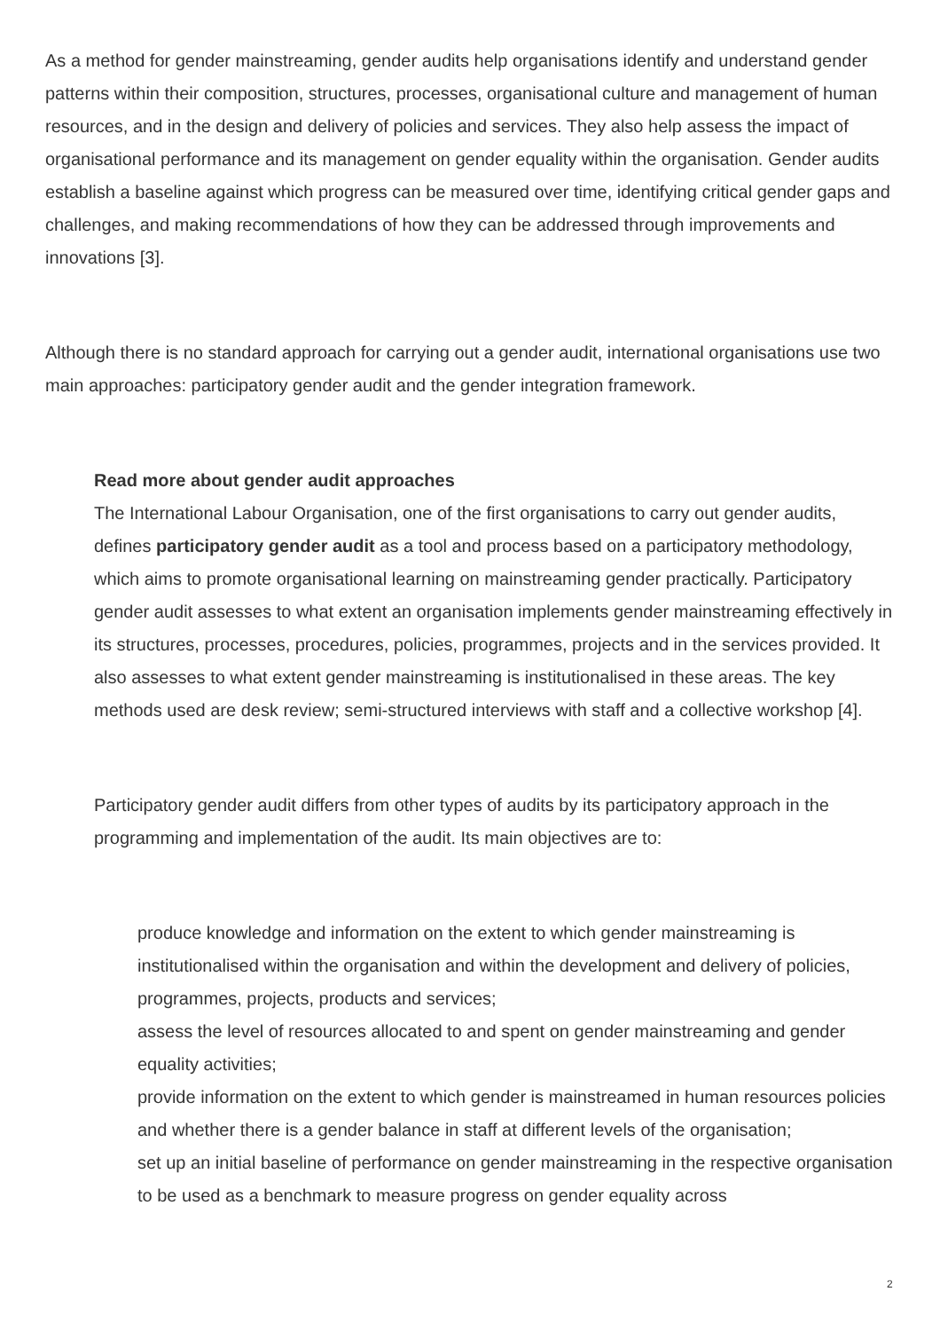As a method for gender mainstreaming, gender audits help organisations identify and understand gender patterns within their composition, structures, processes, organisational culture and management of human resources, and in the design and delivery of policies and services. They also help assess the impact of organisational performance and its management on gender equality within the organisation. Gender audits establish a baseline against which progress can be measured over time, identifying critical gender gaps and challenges, and making recommendations of how they can be addressed through improvements and innovations [3].
Although there is no standard approach for carrying out a gender audit, international organisations use two main approaches: participatory gender audit and the gender integration framework.
Read more about gender audit approaches
The International Labour Organisation, one of the first organisations to carry out gender audits, defines participatory gender audit as a tool and process based on a participatory methodology, which aims to promote organisational learning on mainstreaming gender practically. Participatory gender audit assesses to what extent an organisation implements gender mainstreaming effectively in its structures, processes, procedures, policies, programmes, projects and in the services provided. It also assesses to what extent gender mainstreaming is institutionalised in these areas. The key methods used are desk review; semi-structured interviews with staff and a collective workshop [4].
Participatory gender audit differs from other types of audits by its participatory approach in the programming and implementation of the audit. Its main objectives are to:
produce knowledge and information on the extent to which gender mainstreaming is institutionalised within the organisation and within the development and delivery of policies, programmes, projects, products and services;
assess the level of resources allocated to and spent on gender mainstreaming and gender equality activities;
provide information on the extent to which gender is mainstreamed in human resources policies and whether there is a gender balance in staff at different levels of the organisation;
set up an initial baseline of performance on gender mainstreaming in the respective organisation to be used as a benchmark to measure progress on gender equality across
2